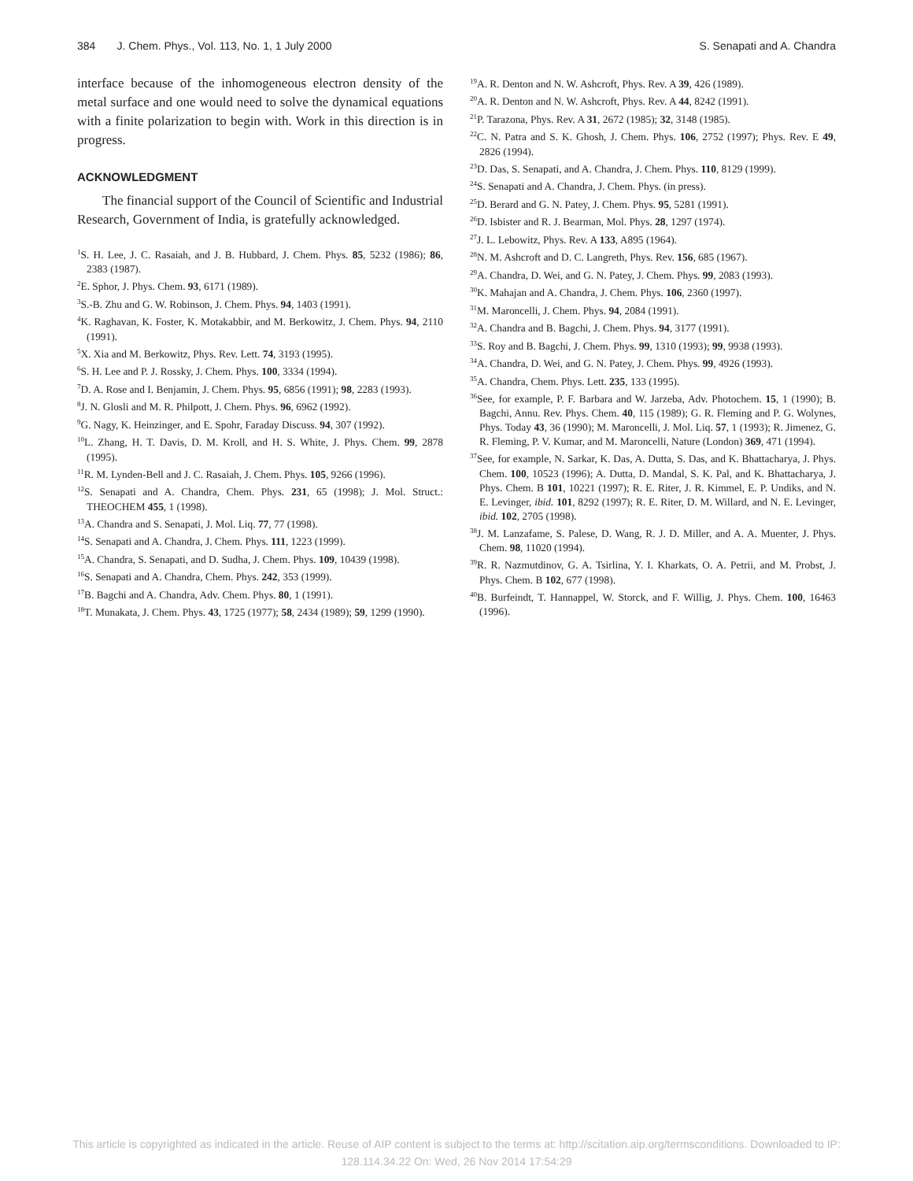384 J. Chem. Phys., Vol. 113, No. 1, 1 July 2000 S. Senapati and A. Chandra
interface because of the inhomogeneous electron density of the metal surface and one would need to solve the dynamical equations with a finite polarization to begin with. Work in this direction is in progress.
ACKNOWLEDGMENT
The financial support of the Council of Scientific and Industrial Research, Government of India, is gratefully acknowledged.
<sup>1</sup> S. H. Lee, J. C. Rasaiah, and J. B. Hubbard, J. Chem. Phys. 85, 5232 (1986); 86, 2383 (1987).
<sup>2</sup> E. Sphor, J. Phys. Chem. 93, 6171 (1989).
<sup>3</sup> S.-B. Zhu and G. W. Robinson, J. Chem. Phys. 94, 1403 (1991).
<sup>4</sup> K. Raghavan, K. Foster, K. Motakabbir, and M. Berkowitz, J. Chem. Phys. 94, 2110 (1991).
<sup>5</sup> X. Xia and M. Berkowitz, Phys. Rev. Lett. 74, 3193 (1995).
<sup>6</sup> S. H. Lee and P. J. Rossky, J. Chem. Phys. 100, 3334 (1994).
<sup>7</sup> D. A. Rose and I. Benjamin, J. Chem. Phys. 95, 6856 (1991); 98, 2283 (1993).
<sup>8</sup> J. N. Glosli and M. R. Philpott, J. Chem. Phys. 96, 6962 (1992).
<sup>9</sup> G. Nagy, K. Heinzinger, and E. Spohr, Faraday Discuss. 94, 307 (1992).
<sup>10</sup> L. Zhang, H. T. Davis, D. M. Kroll, and H. S. White, J. Phys. Chem. 99, 2878 (1995).
<sup>11</sup> R. M. Lynden-Bell and J. C. Rasaiah, J. Chem. Phys. 105, 9266 (1996).
<sup>12</sup> S. Senapati and A. Chandra, Chem. Phys. 231, 65 (1998); J. Mol. Struct.: THEOCHEM 455, 1 (1998).
<sup>13</sup> A. Chandra and S. Senapati, J. Mol. Liq. 77, 77 (1998).
<sup>14</sup> S. Senapati and A. Chandra, J. Chem. Phys. 111, 1223 (1999).
<sup>15</sup> A. Chandra, S. Senapati, and D. Sudha, J. Chem. Phys. 109, 10439 (1998).
<sup>16</sup>S. Senapati and A. Chandra, Chem. Phys. 242, 353 (1999).
<sup>17</sup>B. Bagchi and A. Chandra, Adv. Chem. Phys. 80, 1 (1991).
<sup>18</sup> T. Munakata, J. Chem. Phys. 43, 1725 (1977); 58, 2434 (1989); 59, 1299 (1990).
<sup>19</sup> A. R. Denton and N. W. Ashcroft, Phys. Rev. A 39, 426 (1989).
<sup>20</sup> A. R. Denton and N. W. Ashcroft, Phys. Rev. A 44, 8242 (1991).
<sup>21</sup>P. Tarazona, Phys. Rev. A 31, 2672 (1985); 32, 3148 (1985).
<sup>22</sup>C. N. Patra and S. K. Ghosh, J. Chem. Phys. 106, 2752 (1997); Phys. Rev. E 49, 2826 (1994).
<sup>23</sup> D. Das, S. Senapati, and A. Chandra, J. Chem. Phys. 110, 8129 (1999).
<sup>24</sup>S. Senapati and A. Chandra, J. Chem. Phys. (in press).
<sup>25</sup> D. Berard and G. N. Patey, J. Chem. Phys. 95, 5281 (1991).
<sup>26</sup> D. Isbister and R. J. Bearman, Mol. Phys. 28, 1297 (1974).
<sup>27</sup> J. L. Lebowitz, Phys. Rev. A 133, A895 (1964).
<sup>28</sup>N. M. Ashcroft and D. C. Langreth, Phys. Rev. 156, 685 (1967).
<sup>29</sup> A. Chandra, D. Wei, and G. N. Patey, J. Chem. Phys. 99, 2083 (1993).
<sup>30</sup>K. Mahajan and A. Chandra, J. Chem. Phys. 106, 2360 (1997).
<sup>31</sup> M. Maroncelli, J. Chem. Phys. 94, 2084 (1991).
<sup>32</sup> A. Chandra and B. Bagchi, J. Chem. Phys. 94, 3177 (1991).
<sup>33</sup>S. Roy and B. Bagchi, J. Chem. Phys. 99, 1310 (1993); 99, 9938 (1993).
<sup>34</sup> A. Chandra, D. Wei, and G. N. Patey, J. Chem. Phys. 99, 4926 (1993).
<sup>35</sup> A. Chandra, Chem. Phys. Lett. 235, 133 (1995).
<sup>36</sup> See, for example, P. F. Barbara and W. Jarzeba, Adv. Photochem. 15, 1 (1990); B. Bagchi, Annu. Rev. Phys. Chem. 40, 115 (1989); G. R. Fleming and P. G. Wolynes, Phys. Today 43, 36 (1990); M. Maroncelli, J. Mol. Liq. 57, 1 (1993); R. Jimenez, G. R. Fleming, P. V. Kumar, and M. Maroncelli, Nature (London) 369, 471 (1994).
<sup>37</sup> See, for example, N. Sarkar, K. Das, A. Dutta, S. Das, and K. Bhattacharya, J. Phys. Chem. 100, 10523 (1996); A. Dutta, D. Mandal, S. K. Pal, and K. Bhattacharya, J. Phys. Chem. B 101, 10221 (1997); R. E. Riter, J. R. Kimmel, E. P. Undiks, and N. E. Levinger, ibid. 101, 8292 (1997); R. E. Riter, D. M. Willard, and N. E. Levinger, ibid. 102, 2705 (1998).
<sup>38</sup> J. M. Lanzafame, S. Palese, D. Wang, R. J. D. Miller, and A. A. Muenter, J. Phys. Chem. 98, 11020 (1994).
<sup>39</sup> R. R. Nazmutdinov, G. A. Tsirlina, Y. I. Kharkats, O. A. Petrii, and M. Probst, J. Phys. Chem. B 102, 677 (1998).
<sup>40</sup>B. Burfeindt, T. Hannappel, W. Storck, and F. Willig, J. Phys. Chem. 100, 16463 (1996).
This article is copyrighted as indicated in the article. Reuse of AIP content is subject to the terms at: http://scitation.aip.org/termsconditions. Downloaded to IP:
128.114.34.22 On: Wed, 26 Nov 2014 17:54:29